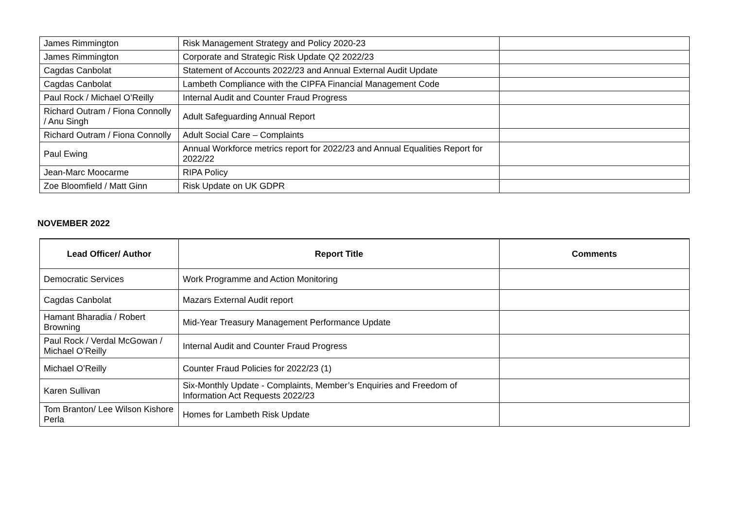| James Rimmington | Risk Management Strategy and Policy 2020-23 | |
| James Rimmington | Corporate and Strategic Risk Update Q2 2022/23 | |
| Cagdas Canbolat | Statement of Accounts 2022/23 and Annual External Audit Update | |
| Cagdas Canbolat | Lambeth Compliance with the CIPFA Financial Management Code | |
| Paul Rock / Michael O’Reilly | Internal Audit and Counter Fraud Progress | |
| Richard Outram / Fiona Connolly / Anu Singh | Adult Safeguarding Annual Report | |
| Richard Outram / Fiona Connolly | Adult Social Care – Complaints | |
| Paul Ewing | Annual Workforce metrics report for 2022/23 and Annual Equalities Report for 2022/22 | |
| Jean-Marc Moocarme | RIPA Policy | |
| Zoe Bloomfield / Matt Ginn | Risk Update on UK GDPR | |
NOVEMBER 2022
| Lead Officer/ Author | Report Title | Comments |
| --- | --- | --- |
| Democratic Services | Work Programme and Action Monitoring | |
| Cagdas Canbolat | Mazars External Audit report | |
| Hamant Bharadia / Robert Browning | Mid-Year Treasury Management Performance Update | |
| Paul Rock / Verdal McGowan / Michael O’Reilly | Internal Audit and Counter Fraud Progress | |
| Michael O’Reilly | Counter Fraud Policies for 2022/23 (1) | |
| Karen Sullivan | Six-Monthly Update - Complaints, Member’s Enquiries and Freedom of Information Act Requests 2022/23 | |
| Tom Branton/ Lee Wilson Kishore Perla | Homes for Lambeth Risk Update | |